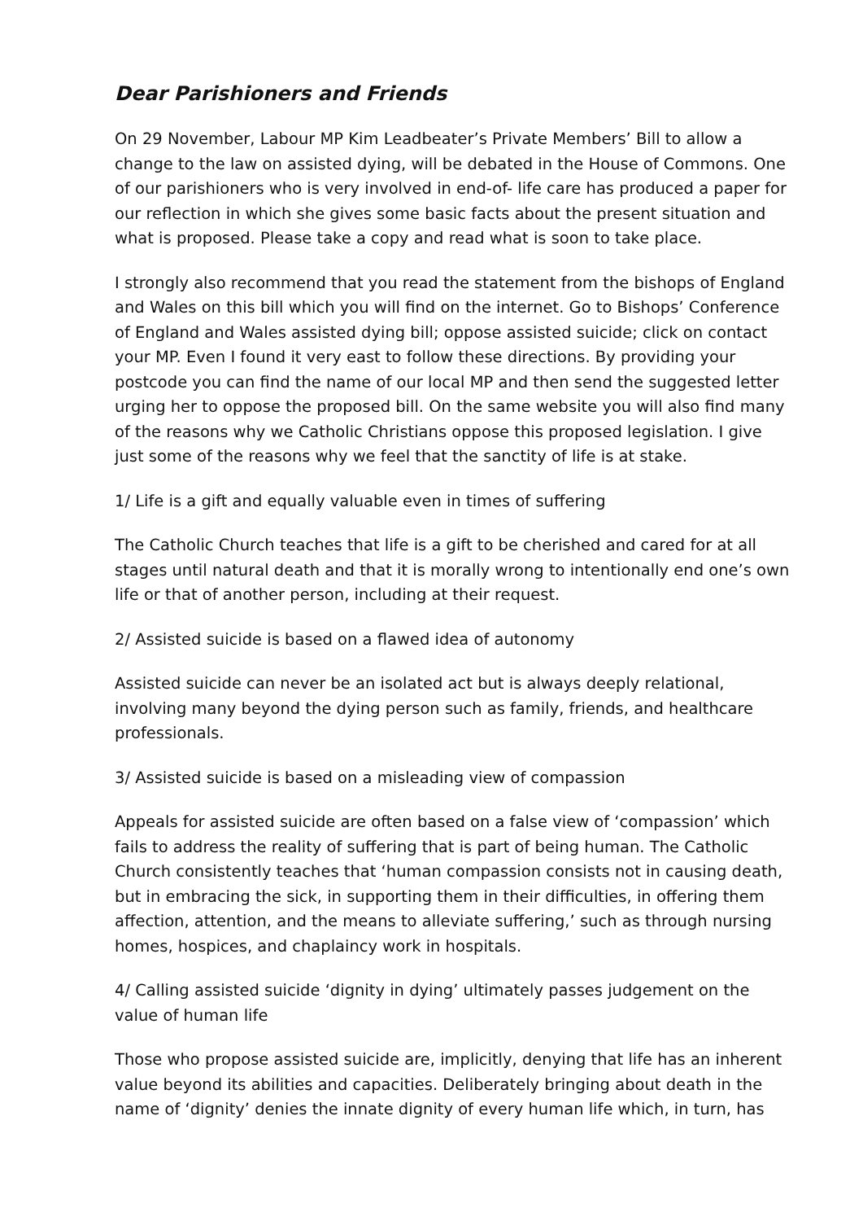Dear Parishioners and Friends
On 29 November, Labour MP Kim Leadbeater’s Private Members’ Bill to allow a change to the law on assisted dying, will be debated in the House of Commons. One of our parishioners who is very involved in end-of- life care has produced a paper for our reflection in which she gives some basic facts about the present situation and what is proposed. Please take a copy and read what is soon to take place.
I strongly also recommend that you read the statement from the bishops of England and Wales on this bill which you will find on the internet. Go to Bishops’ Conference of England and Wales assisted dying bill; oppose assisted suicide; click on contact your MP. Even I found it very east to follow these directions. By providing your postcode you can find the name of our local MP and then send the suggested letter urging her to oppose the proposed bill. On the same website you will also find many of the reasons why we Catholic Christians oppose this proposed legislation. I give just some of the reasons why we feel that the sanctity of life is at stake.
1/ Life is a gift and equally valuable even in times of suffering
The Catholic Church teaches that life is a gift to be cherished and cared for at all stages until natural death and that it is morally wrong to intentionally end one’s own life or that of another person, including at their request.
2/ Assisted suicide is based on a flawed idea of autonomy
Assisted suicide can never be an isolated act but is always deeply relational, involving many beyond the dying person such as family, friends, and healthcare professionals.
3/ Assisted suicide is based on a misleading view of compassion
Appeals for assisted suicide are often based on a false view of ‘compassion’ which fails to address the reality of suffering that is part of being human. The Catholic Church consistently teaches that ‘human compassion consists not in causing death, but in embracing the sick, in supporting them in their difficulties, in offering them affection, attention, and the means to alleviate suffering,’ such as through nursing homes, hospices, and chaplaincy work in hospitals.
4/ Calling assisted suicide ‘dignity in dying’ ultimately passes judgement on the value of human life
Those who propose assisted suicide are, implicitly, denying that life has an inherent value beyond its abilities and capacities. Deliberately bringing about death in the name of ‘dignity’ denies the innate dignity of every human life which, in turn, has